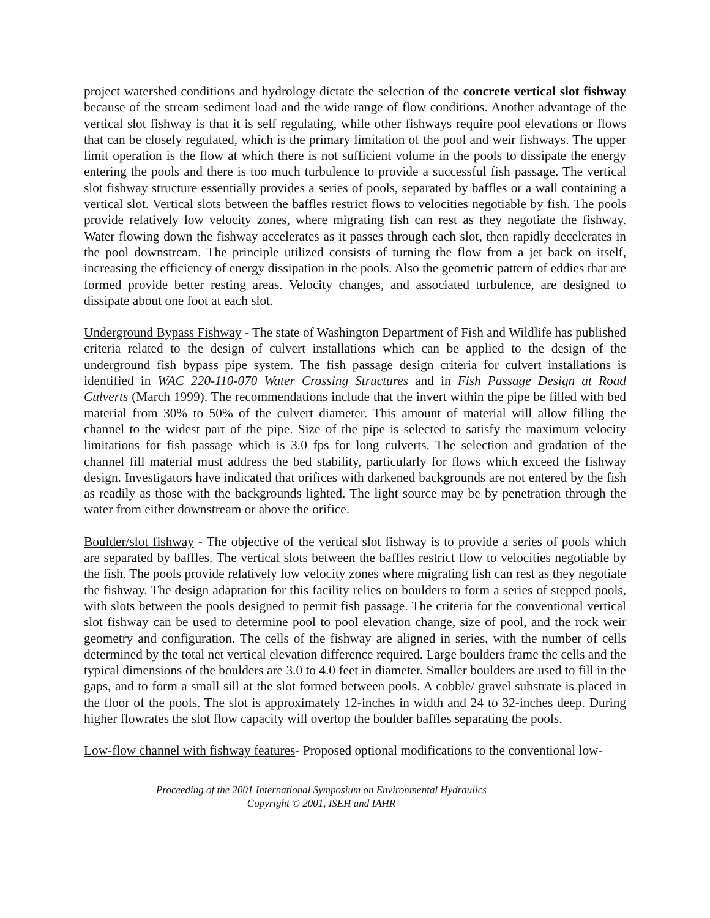project watershed conditions and hydrology dictate the selection of the concrete vertical slot fishway because of the stream sediment load and the wide range of flow conditions. Another advantage of the vertical slot fishway is that it is self regulating, while other fishways require pool elevations or flows that can be closely regulated, which is the primary limitation of the pool and weir fishways. The upper limit operation is the flow at which there is not sufficient volume in the pools to dissipate the energy entering the pools and there is too much turbulence to provide a successful fish passage. The vertical slot fishway structure essentially provides a series of pools, separated by baffles or a wall containing a vertical slot. Vertical slots between the baffles restrict flows to velocities negotiable by fish. The pools provide relatively low velocity zones, where migrating fish can rest as they negotiate the fishway. Water flowing down the fishway accelerates as it passes through each slot, then rapidly decelerates in the pool downstream. The principle utilized consists of turning the flow from a jet back on itself, increasing the efficiency of energy dissipation in the pools. Also the geometric pattern of eddies that are formed provide better resting areas. Velocity changes, and associated turbulence, are designed to dissipate about one foot at each slot.
Underground Bypass Fishway - The state of Washington Department of Fish and Wildlife has published criteria related to the design of culvert installations which can be applied to the design of the underground fish bypass pipe system. The fish passage design criteria for culvert installations is identified in WAC 220-110-070 Water Crossing Structures and in Fish Passage Design at Road Culverts (March 1999). The recommendations include that the invert within the pipe be filled with bed material from 30% to 50% of the culvert diameter. This amount of material will allow filling the channel to the widest part of the pipe. Size of the pipe is selected to satisfy the maximum velocity limitations for fish passage which is 3.0 fps for long culverts. The selection and gradation of the channel fill material must address the bed stability, particularly for flows which exceed the fishway design. Investigators have indicated that orifices with darkened backgrounds are not entered by the fish as readily as those with the backgrounds lighted. The light source may be by penetration through the water from either downstream or above the orifice.
Boulder/slot fishway - The objective of the vertical slot fishway is to provide a series of pools which are separated by baffles. The vertical slots between the baffles restrict flow to velocities negotiable by the fish. The pools provide relatively low velocity zones where migrating fish can rest as they negotiate the fishway. The design adaptation for this facility relies on boulders to form a series of stepped pools, with slots between the pools designed to permit fish passage. The criteria for the conventional vertical slot fishway can be used to determine pool to pool elevation change, size of pool, and the rock weir geometry and configuration. The cells of the fishway are aligned in series, with the number of cells determined by the total net vertical elevation difference required. Large boulders frame the cells and the typical dimensions of the boulders are 3.0 to 4.0 feet in diameter. Smaller boulders are used to fill in the gaps, and to form a small sill at the slot formed between pools. A cobble/ gravel substrate is placed in the floor of the pools. The slot is approximately 12-inches in width and 24 to 32-inches deep. During higher flowrates the slot flow capacity will overtop the boulder baffles separating the pools.
Low-flow channel with fishway features- Proposed optional modifications to the conventional low-
Proceeding of the 2001 International Symposium on Environmental Hydraulics
Copyright © 2001, ISEH and IAHR